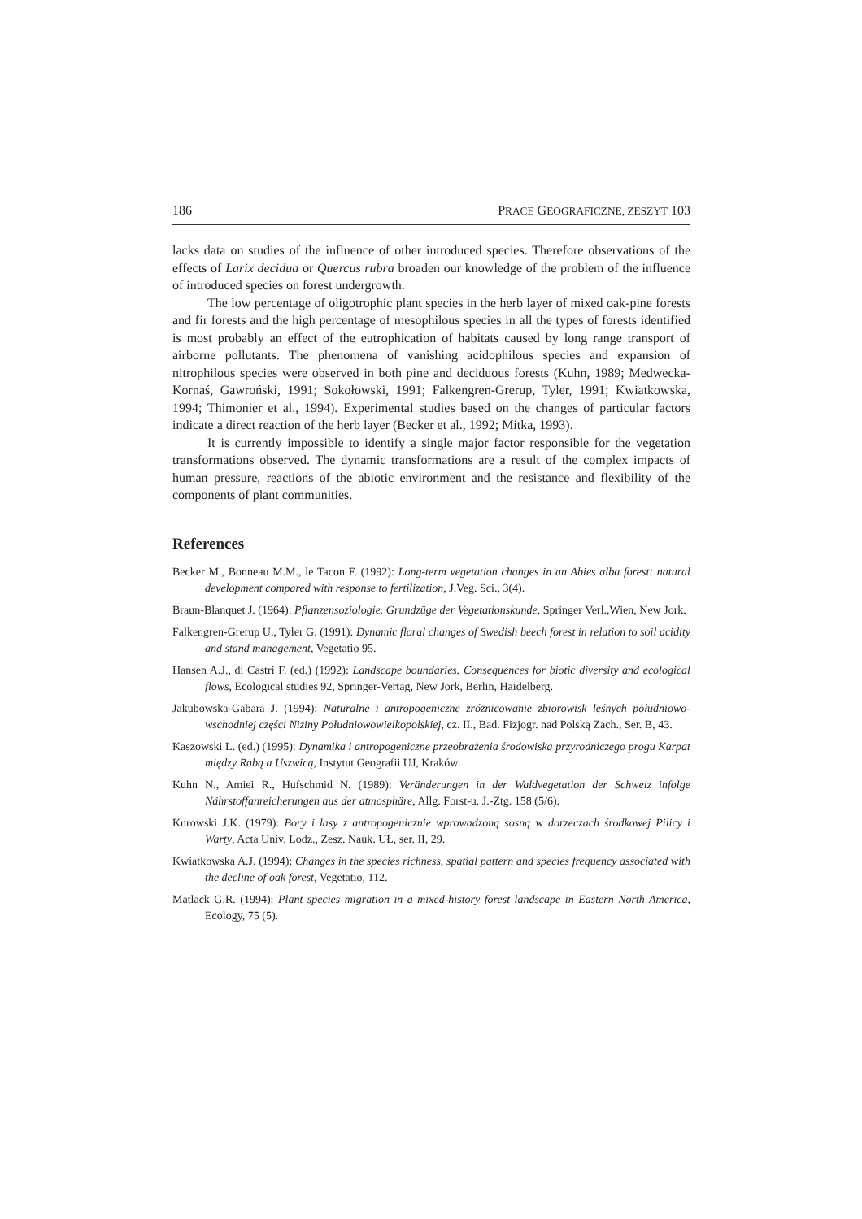186 PRACE GEOGRAFICZNE, ZESZYT 103
lacks data on studies of the influence of other introduced species. Therefore observations of the effects of Larix decidua or Quercus rubra broaden our knowledge of the problem of the influence of introduced species on forest undergrowth.
The low percentage of oligotrophic plant species in the herb layer of mixed oak-pine forests and fir forests and the high percentage of mesophilous species in all the types of forests identified is most probably an effect of the eutrophication of habitats caused by long range transport of airborne pollutants. The phenomena of vanishing acidophilous species and expansion of nitrophilous species were observed in both pine and deciduous forests (Kuhn, 1989; Medwecka-Kornaś, Gawroński, 1991; Sokołowski, 1991; Falkengren-Grerup, Tyler, 1991; Kwiatkowska, 1994; Thimonier et al., 1994). Experimental studies based on the changes of particular factors indicate a direct reaction of the herb layer (Becker et al., 1992; Mitka, 1993).
It is currently impossible to identify a single major factor responsible for the vegetation transformations observed. The dynamic transformations are a result of the complex impacts of human pressure, reactions of the abiotic environment and the resistance and flexibility of the components of plant communities.
References
Becker M., Bonneau M.M., le Tacon F. (1992): Long-term vegetation changes in an Abies alba forest: natural development compared with response to fertilization, J.Veg. Sci., 3(4).
Braun-Blanquet J. (1964): Pflanzensoziologie. Grundzüge der Vegetationskunde, Springer Verl.,Wien, New Jork.
Falkengren-Grerup U., Tyler G. (1991): Dynamic floral changes of Swedish beech forest in relation to soil acidity and stand management, Vegetatio 95.
Hansen A.J., di Castri F. (ed.) (1992): Landscape boundaries. Consequences for biotic diversity and ecological flows, Ecological studies 92, Springer-Vertag, New Jork, Berlin, Haidelberg.
Jakubowska-Gabara J. (1994): Naturalne i antropogeniczne zróżnicowanie zbiorowisk leśnych południowo-wschodniej części Niziny Południowowielkopolskiej, cz. II., Bad. Fizjogr. nad Polską Zach., Ser. B, 43.
Kaszowski L. (ed.) (1995): Dynamika i antropogeniczne przeobrażenia środowiska przyrodniczego progu Karpat między Rabą a Uszwicą, Instytut Geografii UJ, Kraków.
Kuhn N., Amiei R., Hufschmid N. (1989): Veränderungen in der Waldvegetation der Schweiz infolge Nährstoffanreicherungen aus der atmosphäre, Allg. Forst-u. J.-Ztg. 158 (5/6).
Kurowski J.K. (1979): Bory i lasy z antropogenicznie wprowadzoną sosną w dorzeczach środkowej Pilicy i Warty, Acta Univ. Lodz., Zesz. Nauk. UŁ, ser. II, 29.
Kwiatkowska A.J. (1994): Changes in the species richness, spatial pattern and species frequency associated with the decline of oak forest, Vegetatio, 112.
Matlack G.R. (1994): Plant species migration in a mixed-history forest landscape in Eastern North America, Ecology, 75 (5).